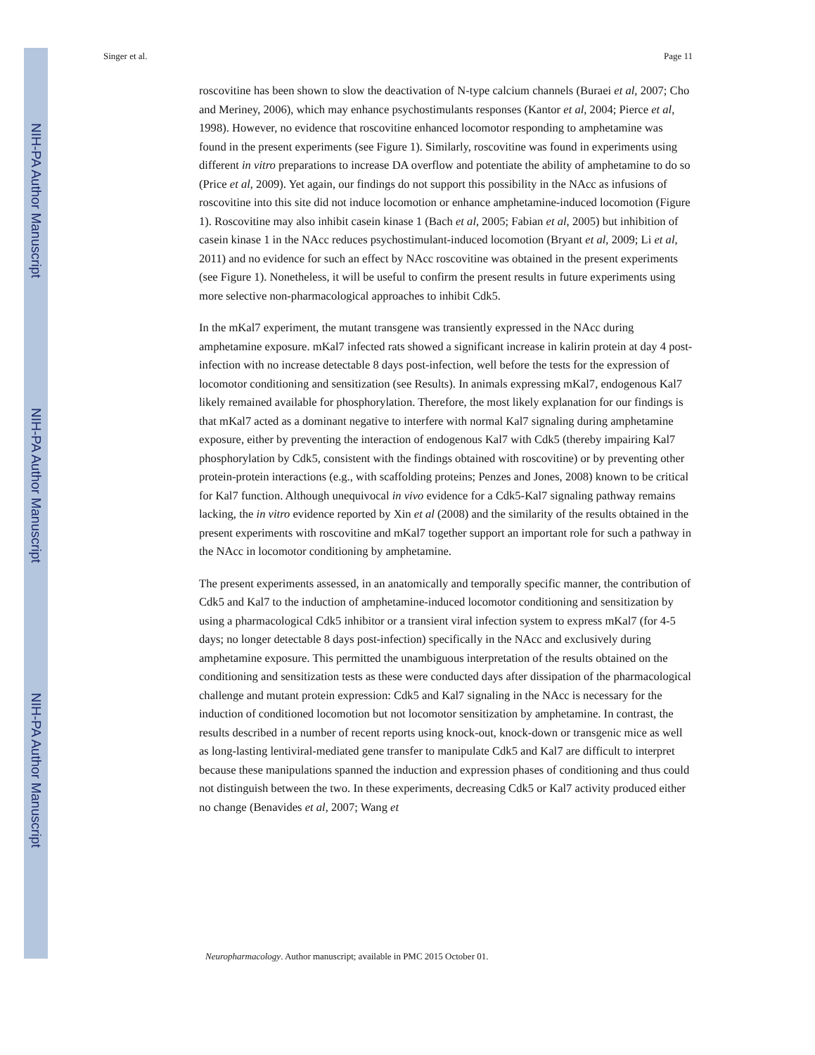NIH-PA Author Manuscript
NIH-PA Author Manuscript
NIH-PA Author Manuscript
Singer et al. Page 11
roscovitine has been shown to slow the deactivation of N-type calcium channels (Buraei et al, 2007; Cho and Meriney, 2006), which may enhance psychostimulants responses (Kantor et al, 2004; Pierce et al, 1998). However, no evidence that roscovitine enhanced locomotor responding to amphetamine was found in the present experiments (see Figure 1). Similarly, roscovitine was found in experiments using different in vitro preparations to increase DA overflow and potentiate the ability of amphetamine to do so (Price et al, 2009). Yet again, our findings do not support this possibility in the NAcc as infusions of roscovitine into this site did not induce locomotion or enhance amphetamine-induced locomotion (Figure 1). Roscovitine may also inhibit casein kinase 1 (Bach et al, 2005; Fabian et al, 2005) but inhibition of casein kinase 1 in the NAcc reduces psychostimulant-induced locomotion (Bryant et al, 2009; Li et al, 2011) and no evidence for such an effect by NAcc roscovitine was obtained in the present experiments (see Figure 1). Nonetheless, it will be useful to confirm the present results in future experiments using more selective non-pharmacological approaches to inhibit Cdk5.
In the mKal7 experiment, the mutant transgene was transiently expressed in the NAcc during amphetamine exposure. mKal7 infected rats showed a significant increase in kalirin protein at day 4 post-infection with no increase detectable 8 days post-infection, well before the tests for the expression of locomotor conditioning and sensitization (see Results). In animals expressing mKal7, endogenous Kal7 likely remained available for phosphorylation. Therefore, the most likely explanation for our findings is that mKal7 acted as a dominant negative to interfere with normal Kal7 signaling during amphetamine exposure, either by preventing the interaction of endogenous Kal7 with Cdk5 (thereby impairing Kal7 phosphorylation by Cdk5, consistent with the findings obtained with roscovitine) or by preventing other protein-protein interactions (e.g., with scaffolding proteins; Penzes and Jones, 2008) known to be critical for Kal7 function. Although unequivocal in vivo evidence for a Cdk5-Kal7 signaling pathway remains lacking, the in vitro evidence reported by Xin et al (2008) and the similarity of the results obtained in the present experiments with roscovitine and mKal7 together support an important role for such a pathway in the NAcc in locomotor conditioning by amphetamine.
The present experiments assessed, in an anatomically and temporally specific manner, the contribution of Cdk5 and Kal7 to the induction of amphetamine-induced locomotor conditioning and sensitization by using a pharmacological Cdk5 inhibitor or a transient viral infection system to express mKal7 (for 4-5 days; no longer detectable 8 days post-infection) specifically in the NAcc and exclusively during amphetamine exposure. This permitted the unambiguous interpretation of the results obtained on the conditioning and sensitization tests as these were conducted days after dissipation of the pharmacological challenge and mutant protein expression: Cdk5 and Kal7 signaling in the NAcc is necessary for the induction of conditioned locomotion but not locomotor sensitization by amphetamine. In contrast, the results described in a number of recent reports using knock-out, knock-down or transgenic mice as well as long-lasting lentiviral-mediated gene transfer to manipulate Cdk5 and Kal7 are difficult to interpret because these manipulations spanned the induction and expression phases of conditioning and thus could not distinguish between the two. In these experiments, decreasing Cdk5 or Kal7 activity produced either no change (Benavides et al, 2007; Wang et
Neuropharmacology. Author manuscript; available in PMC 2015 October 01.